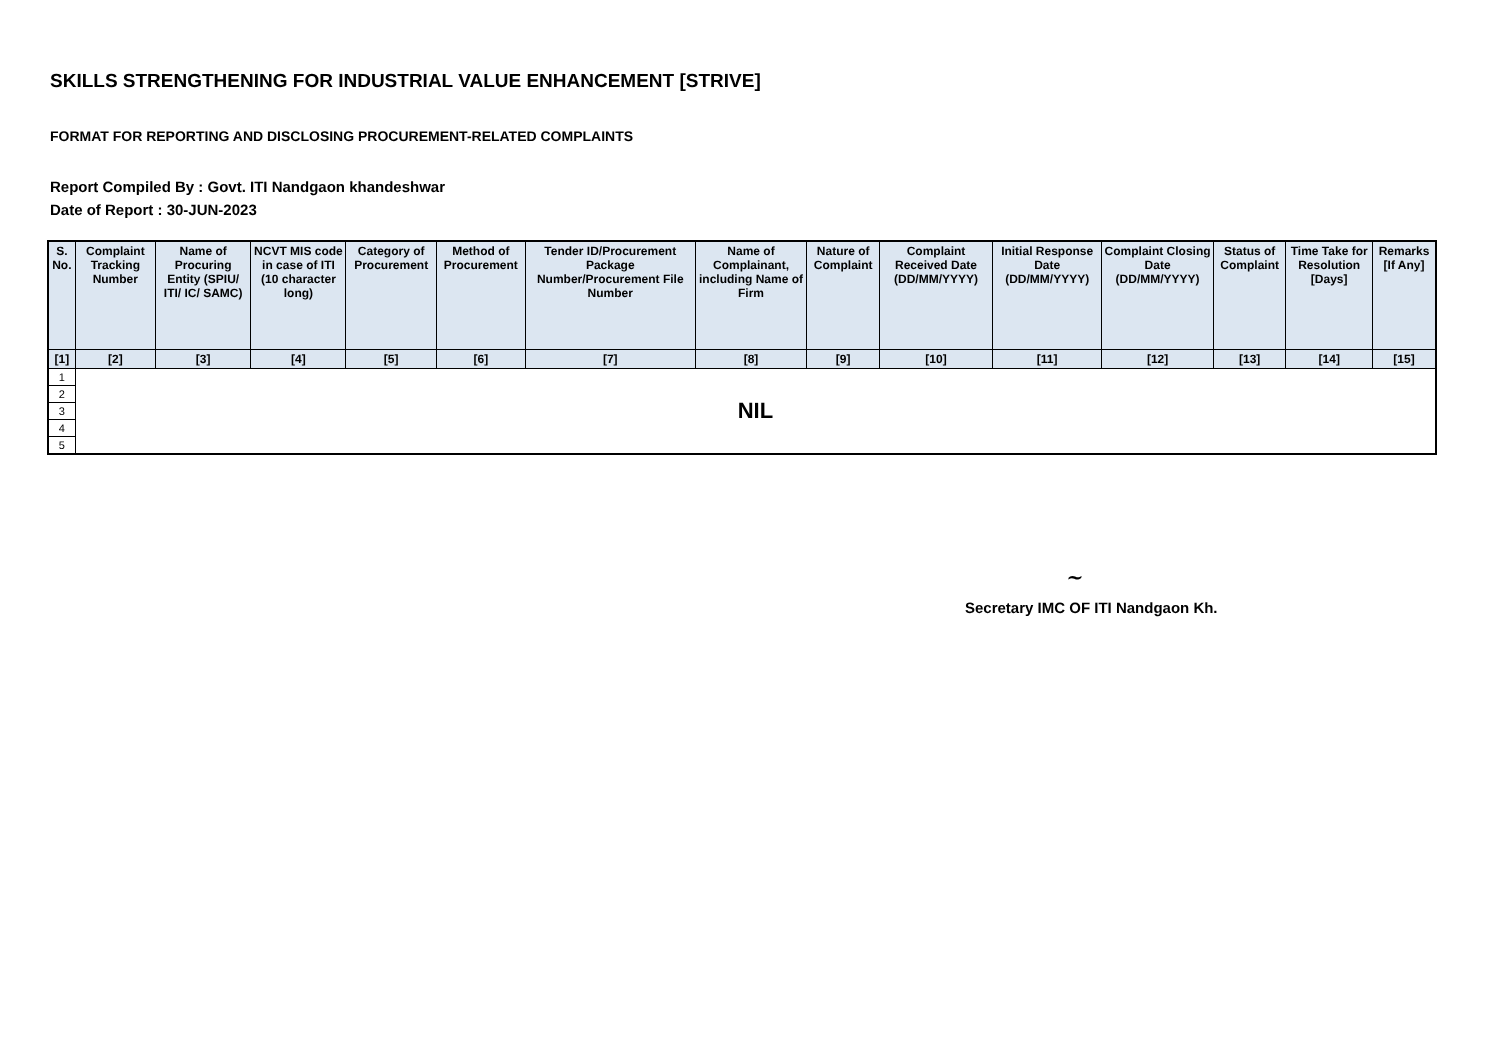SKILLS STRENGTHENING FOR INDUSTRIAL VALUE ENHANCEMENT [STRIVE]
FORMAT FOR REPORTING AND DISCLOSING PROCUREMENT-RELATED COMPLAINTS
Report Compiled By : Govt. ITI Nandgaon khandeshwar
Date of Report : 30-JUN-2023
| S. No. | Complaint Tracking Number | Name of Procuring Entity (SPIU/ ITI/ IC/ SAMC) | NCVT MIS code in case of ITI (10 character long) | Category of Procurement | Method of Procurement | Tender ID/Procurement Package Number/Procurement File Number | Name of Complainant, including Name of Firm | Nature of Complaint | Complaint Received Date (DD/MM/YYYY) | Initial Response Date (DD/MM/YYYY) | Complaint Closing Date (DD/MM/YYYY) | Status of Complaint | Time Take for Resolution [Days] | Remarks [If Any] |
| --- | --- | --- | --- | --- | --- | --- | --- | --- | --- | --- | --- | --- | --- | --- |
| [1] | [2] | [3] | [4] | [5] | [6] | [7] | [8] | [9] | [10] | [11] | [12] | [13] | [14] | [15] |
| 1 | NIL | | | | | | | | | | | | | |
| 2 | | | | | | | | | | | | | | |
| 3 | | | | | | | | | | | | | | |
| 4 | | | | | | | | | | | | | | |
| 5 | | | | | | | | | | | | | | |
~
Secretary IMC OF ITI Nandgaon Kh.